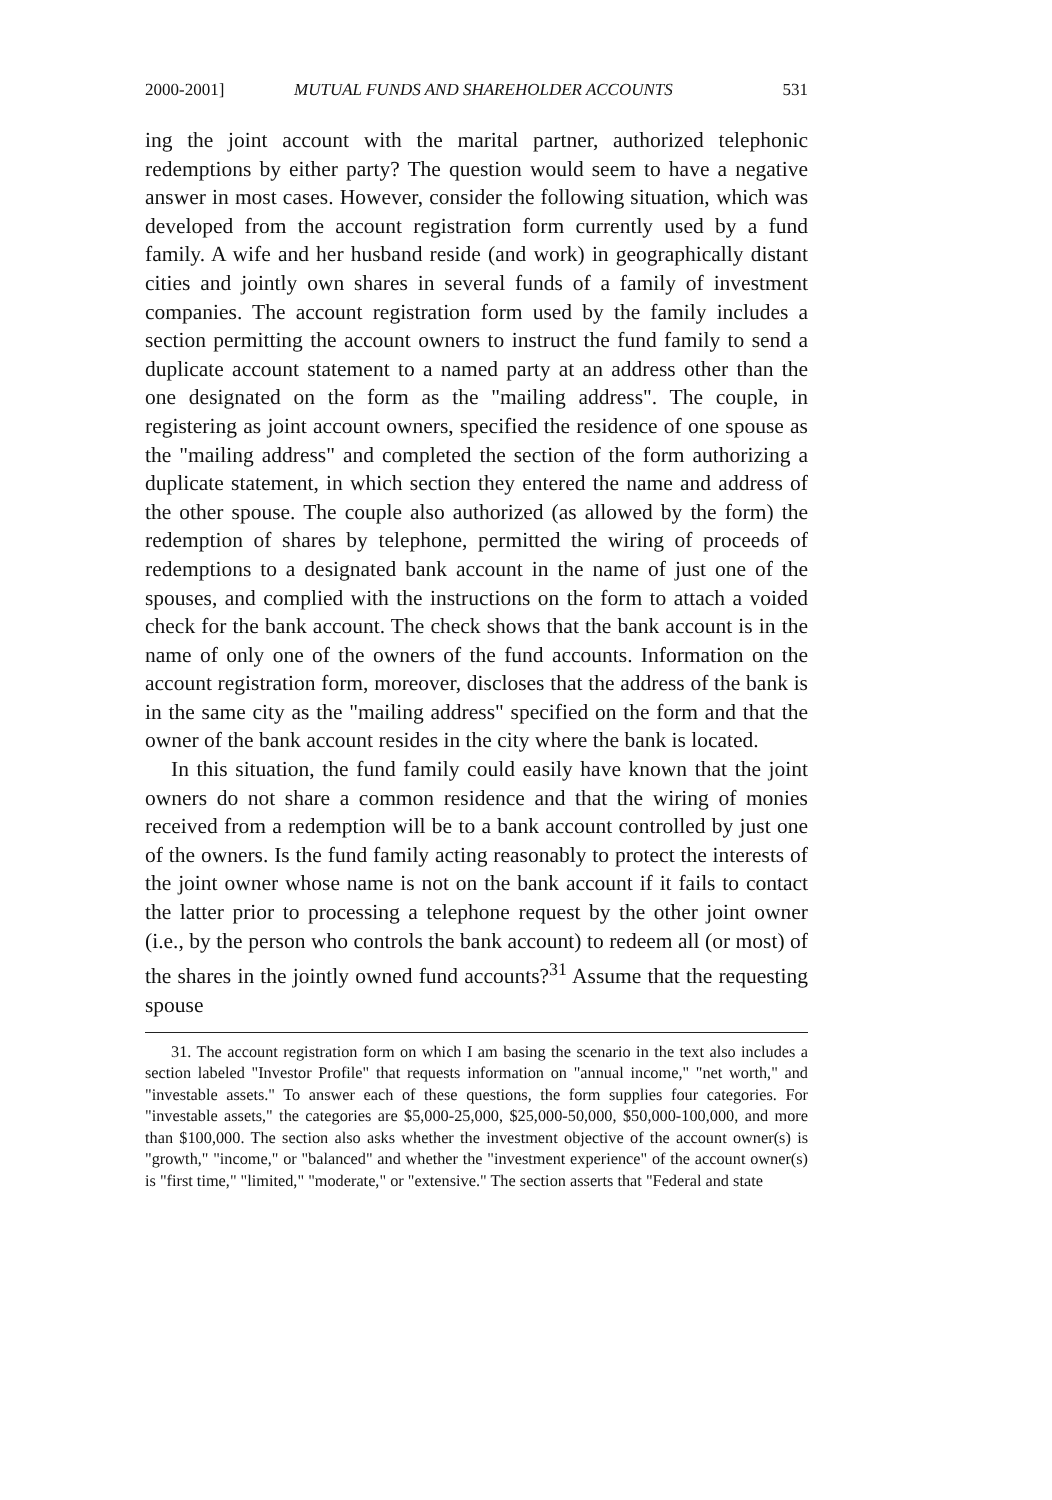2000-2001] MUTUAL FUNDS AND SHAREHOLDER ACCOUNTS 531
ing the joint account with the marital partner, authorized telephonic redemptions by either party? The question would seem to have a negative answer in most cases. However, consider the following situation, which was developed from the account registration form currently used by a fund family. A wife and her husband reside (and work) in geographically distant cities and jointly own shares in several funds of a family of investment companies. The account registration form used by the family includes a section permitting the account owners to instruct the fund family to send a duplicate account statement to a named party at an address other than the one designated on the form as the "mailing address". The couple, in registering as joint account owners, specified the residence of one spouse as the "mailing address" and completed the section of the form authorizing a duplicate statement, in which section they entered the name and address of the other spouse. The couple also authorized (as allowed by the form) the redemption of shares by telephone, permitted the wiring of proceeds of redemptions to a designated bank account in the name of just one of the spouses, and complied with the instructions on the form to attach a voided check for the bank account. The check shows that the bank account is in the name of only one of the owners of the fund accounts. Information on the account registration form, moreover, discloses that the address of the bank is in the same city as the "mailing address" specified on the form and that the owner of the bank account resides in the city where the bank is located.
In this situation, the fund family could easily have known that the joint owners do not share a common residence and that the wiring of monies received from a redemption will be to a bank account controlled by just one of the owners. Is the fund family acting reasonably to protect the interests of the joint owner whose name is not on the bank account if it fails to contact the latter prior to processing a telephone request by the other joint owner (i.e., by the person who controls the bank account) to redeem all (or most) of the shares in the jointly owned fund accounts?<sup>31</sup> Assume that the requesting spouse
31. The account registration form on which I am basing the scenario in the text also includes a section labeled "Investor Profile" that requests information on "annual income," "net worth," and "investable assets." To answer each of these questions, the form supplies four categories. For "investable assets," the categories are $5,000-25,000, $25,000-50,000, $50,000-100,000, and more than $100,000. The section also asks whether the investment objective of the account owner(s) is "growth," "income," or "balanced" and whether the "investment experience" of the account owner(s) is "first time," "limited," "moderate," or "extensive." The section asserts that "Federal and state